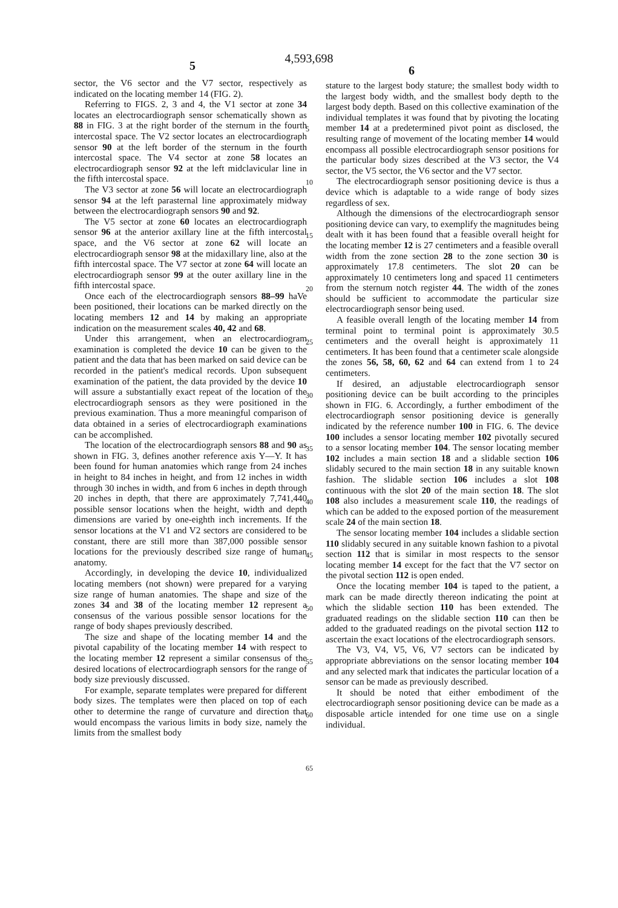4,593,698
5 6
sector, the V6 sector and the V7 sector, respectively as indicated on the locating member 14 (FIG. 2).
Referring to FIGS. 2, 3 and 4, the V1 sector at zone 34 locates an electrocardiograph sensor schematically shown as 88 in FIG. 3 at the right border of the sternum in the fourth intercostal space. The V2 sector locates an electrocardiograph sensor 90 at the left border of the sternum in the fourth intercostal space. The V4 sector at zone 58 locates an electrocardiograph sensor 92 at the left midclavicular line in the fifth intercostal space.
The V3 sector at zone 56 will locate an electrocardiograph sensor 94 at the left parasternal line approximately midway between the electrocardiograph sensors 90 and 92.
The V5 sector at zone 60 locates an electrocardiograph sensor 96 at the anterior axillary line at the fifth intercostal space, and the V6 sector at zone 62 will locate an electrocardiograph sensor 98 at the midaxillary line, also at the fifth intercostal space. The V7 sector at zone 64 will locate an electrocardiograph sensor 99 at the outer axillary line in the fifth intercostal space.
Once each of the electrocardiograph sensors 88–99 haVe been positioned, their locations can be marked directly on the locating members 12 and 14 by making an appropriate indication on the measurement scales 40, 42 and 68.
Under this arrangement, when an electrocardiogram examination is completed the device 10 can be given to the patient and the data that has been marked on said device can be recorded in the patient's medical records. Upon subsequent examination of the patient, the data provided by the device 10 will assure a substantially exact repeat of the location of the electrocardiograph sensors as they were positioned in the previous examination. Thus a more meaningful comparison of data obtained in a series of electrocardiograph examinations can be accomplished.
The location of the electrocardiograph sensors 88 and 90 as shown in FIG. 3, defines another reference axis Y—Y. It has been found for human anatomies which range from 24 inches in height to 84 inches in height, and from 12 inches in width through 30 inches in width, and from 6 inches in depth through 20 inches in depth, that there are approximately 7,741,440 possible sensor locations when the height, width and depth dimensions are varied by one-eighth inch increments. If the sensor locations at the V1 and V2 sectors are considered to be constant, there are still more than 387,000 possible sensor locations for the previously described size range of human anatomy.
Accordingly, in developing the device 10, individualized locating members (not shown) were prepared for a varying size range of human anatomies. The shape and size of the zones 34 and 38 of the locating member 12 represent a consensus of the various possible sensor locations for the range of body shapes previously described.
The size and shape of the locating member 14 and the pivotal capability of the locating member 14 with respect to the locating member 12 represent a similar consensus of the desired locations of electrocardiograph sensors for the range of body size previously discussed.
For example, separate templates were prepared for different body sizes. The templates were then placed on top of each other to determine the range of curvature and direction that would encompass the various limits in body size, namely the limits from the smallest body
5
10
15
20
25
30
35
40
45
50
55
60
65
stature to the largest body stature; the smallest body width to the largest body width, and the smallest body depth to the largest body depth. Based on this collective examination of the individual templates it was found that by pivoting the locating member 14 at a predetermined pivot point as disclosed, the resulting range of movement of the locating member 14 would encompass all possible electrocardiograph sensor positions for the particular body sizes described at the V3 sector, the V4 sector, the V5 sector, the V6 sector and the V7 sector.
The electrocardiograph sensor positioning device is thus a device which is adaptable to a wide range of body sizes regardless of sex.
Although the dimensions of the electrocardiograph sensor positioning device can vary, to exemplify the magnitudes being dealt with it has been found that a feasible overall height for the locating member 12 is 27 centimeters and a feasible overall width from the zone section 28 to the zone section 30 is approximately 17.8 centimeters. The slot 20 can be approximately 10 centimeters long and spaced 11 centimeters from the sternum notch register 44. The width of the zones should be sufficient to accommodate the particular size electrocardiograph sensor being used.
A feasible overall length of the locating member 14 from terminal point to terminal point is approximately 30.5 centimeters and the overall height is approximately 11 centimeters. It has been found that a centimeter scale alongside the zones 56, 58, 60, 62 and 64 can extend from 1 to 24 centimeters.
If desired, an adjustable electrocardiograph sensor positioning device can be built according to the principles shown in FIG. 6. Accordingly, a further embodiment of the electrocardiograph sensor positioning device is generally indicated by the reference number 100 in FIG. 6. The device 100 includes a sensor locating member 102 pivotally secured to a sensor locating member 104. The sensor locating member 102 includes a main section 18 and a slidable section 106 slidably secured to the main section 18 in any suitable known fashion. The slidable section 106 includes a slot 108 continuous with the slot 20 of the main section 18. The slot 108 also includes a measurement scale 110, the readings of which can be added to the exposed portion of the measurement scale 24 of the main section 18.
The sensor locating member 104 includes a slidable section 110 slidably secured in any suitable known fashion to a pivotal section 112 that is similar in most respects to the sensor locating member 14 except for the fact that the V7 sector on the pivotal section 112 is open ended.
Once the locating member 104 is taped to the patient, a mark can be made directly thereon indicating the point at which the slidable section 110 has been extended. The graduated readings on the slidable section 110 can then be added to the graduated readings on the pivotal section 112 to ascertain the exact locations of the electrocardiograph sensors.
The V3, V4, V5, V6, V7 sectors can be indicated by appropriate abbreviations on the sensor locating member 104 and any selected mark that indicates the particular location of a sensor can be made as previously described.
It should be noted that either embodiment of the electrocardiograph sensor positioning device can be made as a disposable article intended for one time use on a single individual.